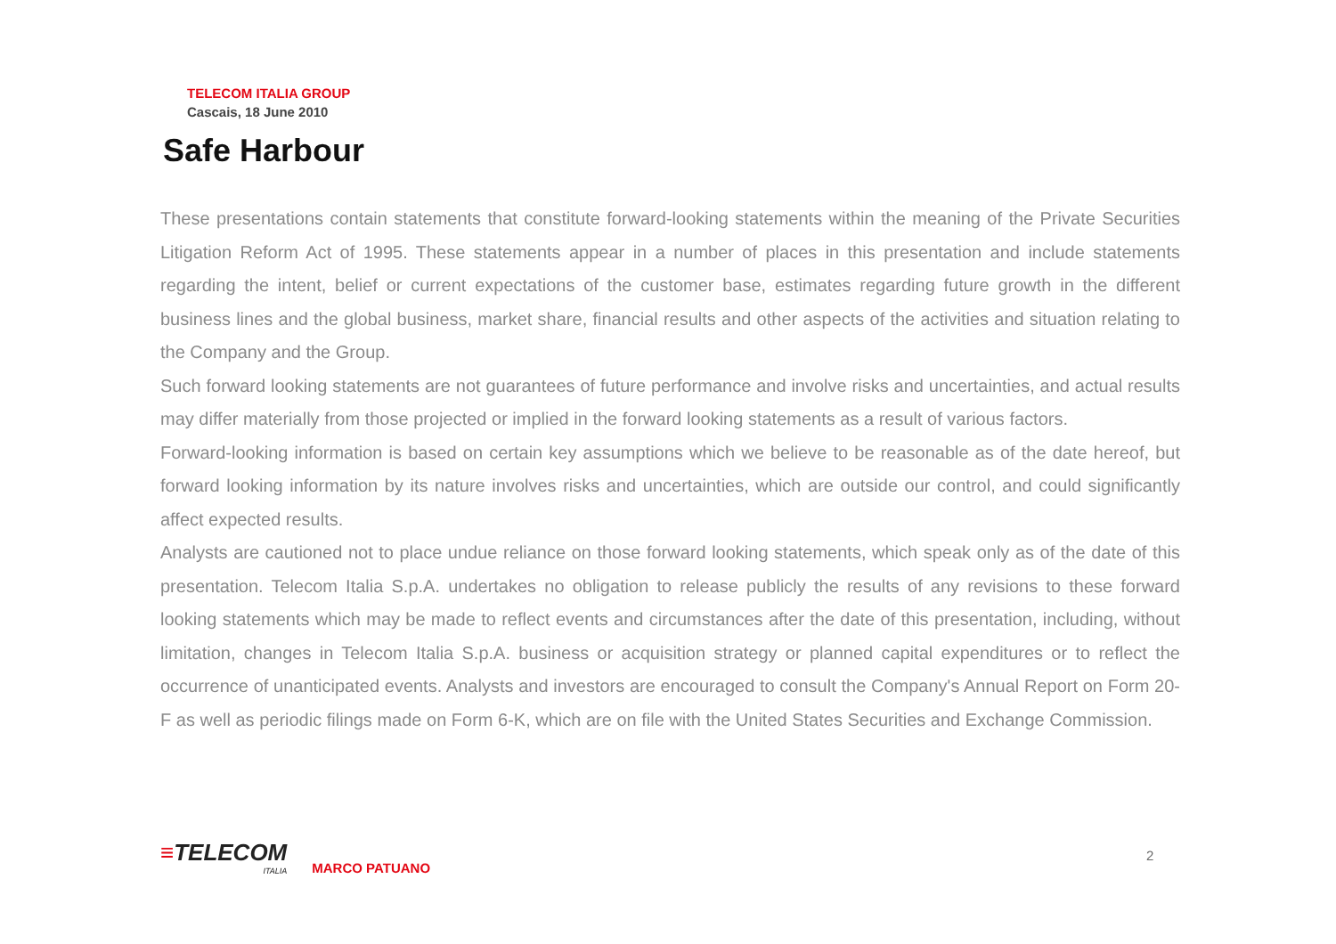TELECOM ITALIA GROUP
Cascais, 18 June 2010
Safe Harbour
These presentations contain statements that constitute forward-looking statements within the meaning of the Private Securities Litigation Reform Act of 1995. These statements appear in a number of places in this presentation and include statements regarding the intent, belief or current expectations of the customer base, estimates regarding future growth in the different business lines and the global business, market share, financial results and other aspects of the activities and situation relating to the Company and the Group.
Such forward looking statements are not guarantees of future performance and involve risks and uncertainties, and actual results may differ materially from those projected or implied in the forward looking statements as a result of various factors.
Forward-looking information is based on certain key assumptions which we believe to be reasonable as of the date hereof, but forward looking information by its nature involves risks and uncertainties, which are outside our control, and could significantly affect expected results.
Analysts are cautioned not to place undue reliance on those forward looking statements, which speak only as of the date of this presentation. Telecom Italia S.p.A. undertakes no obligation to release publicly the results of any revisions to these forward looking statements which may be made to reflect events and circumstances after the date of this presentation, including, without limitation, changes in Telecom Italia S.p.A. business or acquisition strategy or planned capital expenditures or to reflect the occurrence of unanticipated events. Analysts and investors are encouraged to consult the Company's Annual Report on Form 20-F as well as periodic filings made on Form 6-K, which are on file with the United States Securities and Exchange Commission.
≡TELECOM
ITALIA
MARCO PATUANO
2